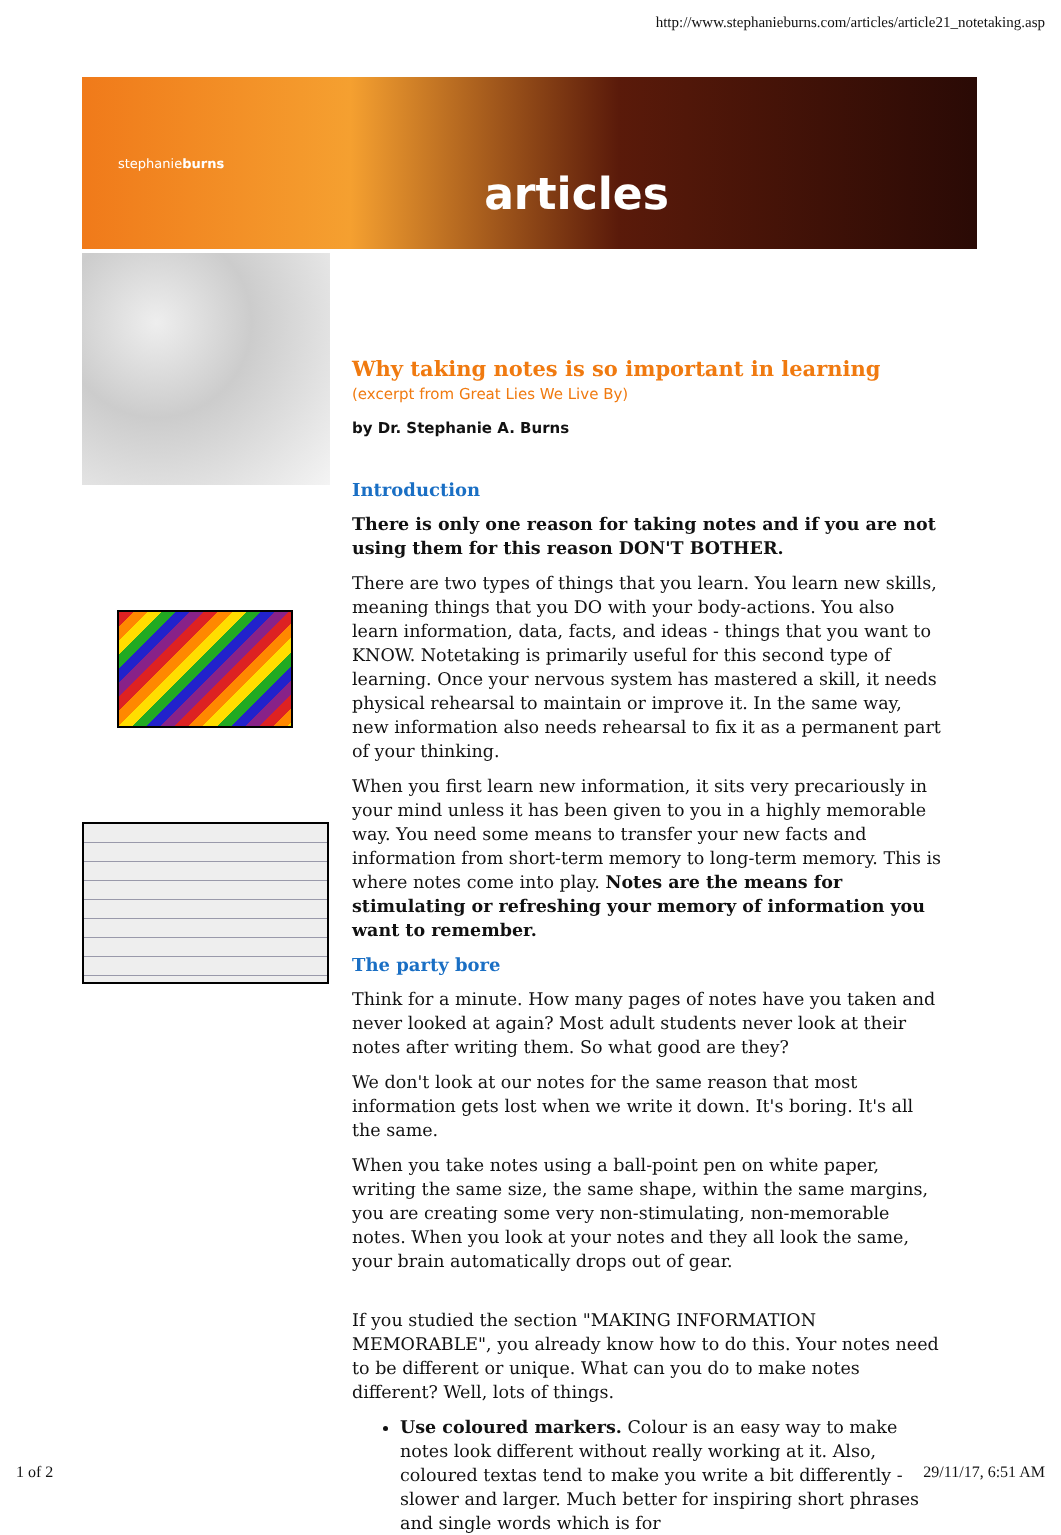http://www.stephanieburns.com/articles/article21_notetaking.asp
stephanieburns articles
Why taking notes is so important in learning
(excerpt from Great Lies We Live By)
by Dr. Stephanie A. Burns
Introduction
There is only one reason for taking notes and if you are not using them for this reason DON'T BOTHER.
There are two types of things that you learn. You learn new skills, meaning things that you DO with your body-actions. You also learn information, data, facts, and ideas - things that you want to KNOW. Notetaking is primarily useful for this second type of learning. Once your nervous system has mastered a skill, it needs physical rehearsal to maintain or improve it. In the same way, new information also needs rehearsal to fix it as a permanent part of your thinking.
When you first learn new information, it sits very precariously in your mind unless it has been given to you in a highly memorable way. You need some means to transfer your new facts and information from short-term memory to long-term memory. This is where notes come into play. Notes are the means for stimulating or refreshing your memory of information you want to remember.
The party bore
Think for a minute. How many pages of notes have you taken and never looked at again? Most adult students never look at their notes after writing them. So what good are they?
We don't look at our notes for the same reason that most information gets lost when we write it down. It's boring. It's all the same.
When you take notes using a ball-point pen on white paper, writing the same size, the same shape, within the same margins, you are creating some very non-stimulating, non-memorable notes. When you look at your notes and they all look the same, your brain automatically drops out of gear.
If you studied the section "MAKING INFORMATION MEMORABLE", you already know how to do this. Your notes need to be different or unique. What can you do to make notes different? Well, lots of things.
Use coloured markers. Colour is an easy way to make notes look different without really working at it. Also, coloured textas tend to make you write a bit differently - slower and larger. Much better for inspiring short phrases and single words which is for
1 of 2 29/11/17, 6:51 AM